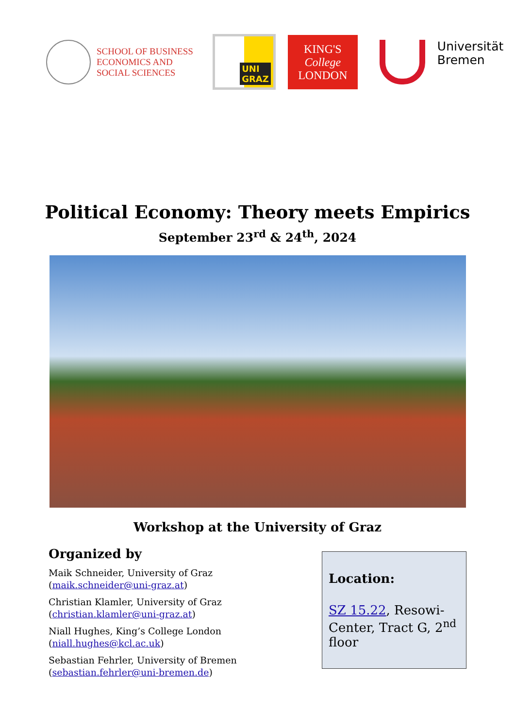SCHOOL OF BUSINESS
ECONOMICS AND
SOCIAL SCIENCES
UNI
GRAZ
KING'S
College
LONDON
Universität
Bremen
Political Economy: Theory meets Empirics
September 23<sup>rd</sup> & 24<sup>th</sup>, 2024
Workshop at the University of Graz
Organized by
Maik Schneider, University of Graz
(maik.schneider@uni-graz.at)
Christian Klamler, University of Graz
(christian.klamler@uni-graz.at)
Niall Hughes, King’s College London
(niall.hughes@kcl.ac.uk)
Sebastian Fehrler, University of Bremen
(sebastian.fehrler@uni-bremen.de)
Location:
SZ 15.22, Resowi-Center, Tract G, 2<sup>nd</sup> floor